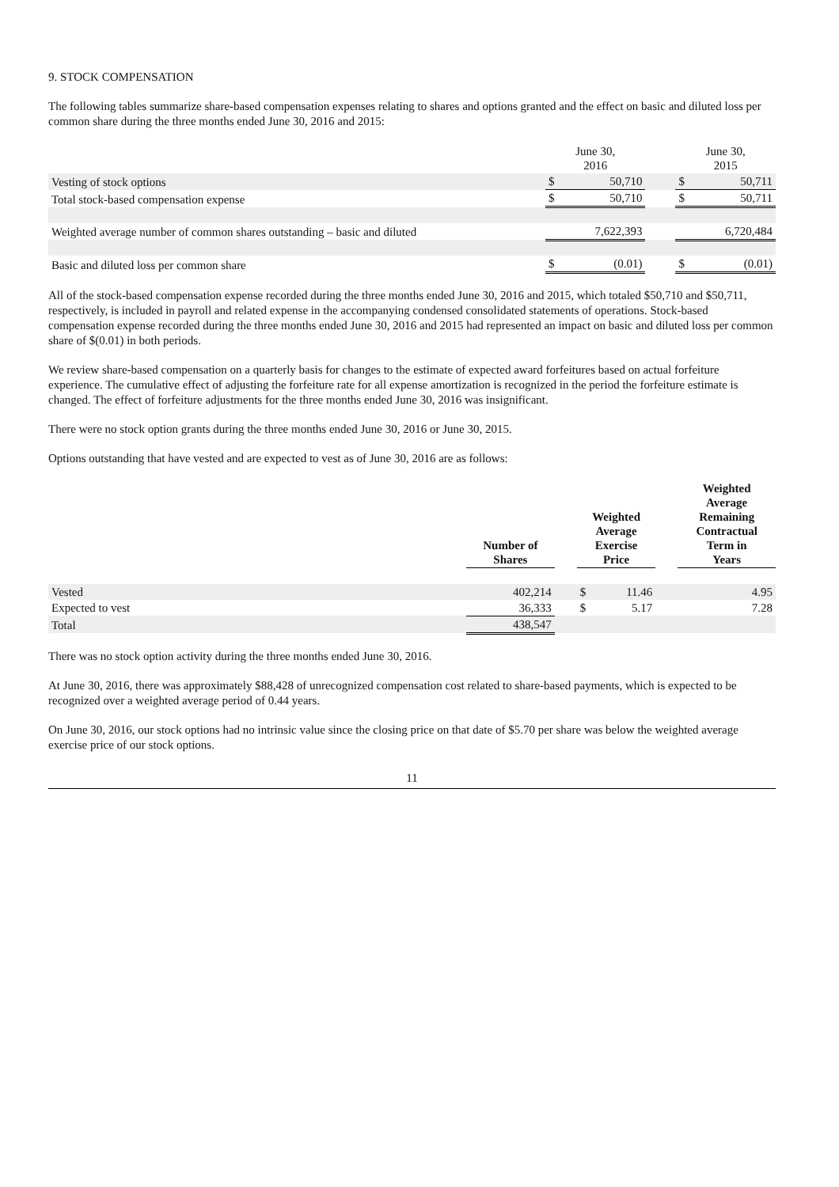9. STOCK COMPENSATION
The following tables summarize share-based compensation expenses relating to shares and options granted and the effect on basic and diluted loss per common share during the three months ended June 30, 2016 and 2015:
| | June 30, 2016 | | | June 30, 2015 | |
| Vesting of stock options | $ | 50,710 | | $ | 50,711 |
| Total stock-based compensation expense | $ | 50,710 | | $ | 50,711 |
| Weighted average number of common shares outstanding – basic and diluted | | 7,622,393 | | | 6,720,484 |
| Basic and diluted loss per common share | $ | (0.01) | | $ | (0.01) |
All of the stock-based compensation expense recorded during the three months ended June 30, 2016 and 2015, which totaled $50,710 and $50,711, respectively, is included in payroll and related expense in the accompanying condensed consolidated statements of operations. Stock-based compensation expense recorded during the three months ended June 30, 2016 and 2015 had represented an impact on basic and diluted loss per common share of $(0.01) in both periods.
We review share-based compensation on a quarterly basis for changes to the estimate of expected award forfeitures based on actual forfeiture experience. The cumulative effect of adjusting the forfeiture rate for all expense amortization is recognized in the period the forfeiture estimate is changed. The effect of forfeiture adjustments for the three months ended June 30, 2016 was insignificant.
There were no stock option grants during the three months ended June 30, 2016 or June 30, 2015.
Options outstanding that have vested and are expected to vest as of June 30, 2016 are as follows:
| | Number of Shares | | Weighted Average Exercise Price | | | Weighted Average Remaining Contractual Term in Years |
| Vested | 402,214 | | $ | 11.46 | | 4.95 |
| Expected to vest | 36,333 | | $ | 5.17 | | 7.28 |
| Total | 438,547 | | | | | |
There was no stock option activity during the three months ended June 30, 2016.
At June 30, 2016, there was approximately $88,428 of unrecognized compensation cost related to share-based payments, which is expected to be recognized over a weighted average period of 0.44 years.
On June 30, 2016, our stock options had no intrinsic value since the closing price on that date of $5.70 per share was below the weighted average exercise price of our stock options.
11